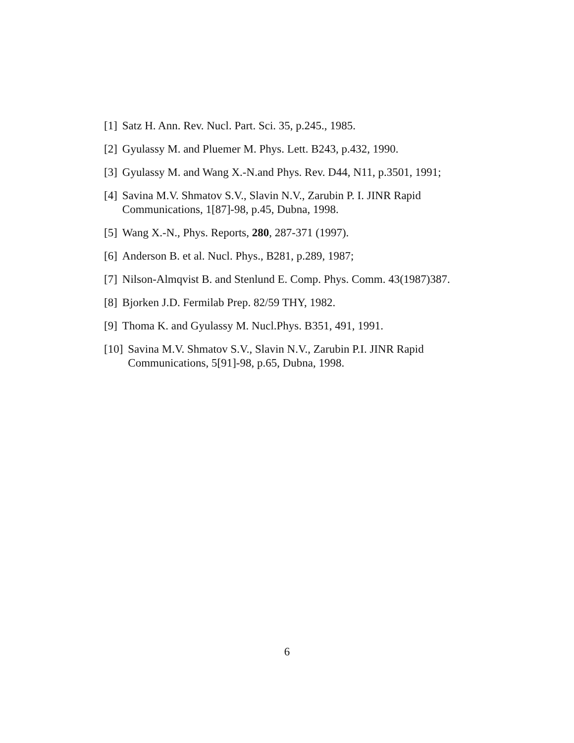[1] Satz H. Ann. Rev. Nucl. Part. Sci. 35, p.245., 1985.
[2] Gyulassy M. and Pluemer M. Phys. Lett. B243, p.432, 1990.
[3] Gyulassy M. and Wang X.-N.and Phys. Rev. D44, N11, p.3501, 1991;
[4] Savina M.V. Shmatov S.V., Slavin N.V., Zarubin P. I. JINR Rapid Communications, 1[87]-98, p.45, Dubna, 1998.
[5] Wang X.-N., Phys. Reports, 280, 287-371 (1997).
[6] Anderson B. et al. Nucl. Phys., B281, p.289, 1987;
[7] Nilson-Almqvist B. and Stenlund E. Comp. Phys. Comm. 43(1987)387.
[8] Bjorken J.D. Fermilab Prep. 82/59 THY, 1982.
[9] Thoma K. and Gyulassy M. Nucl.Phys. B351, 491, 1991.
[10] Savina M.V. Shmatov S.V., Slavin N.V., Zarubin P.I. JINR Rapid Communications, 5[91]-98, p.65, Dubna, 1998.
6